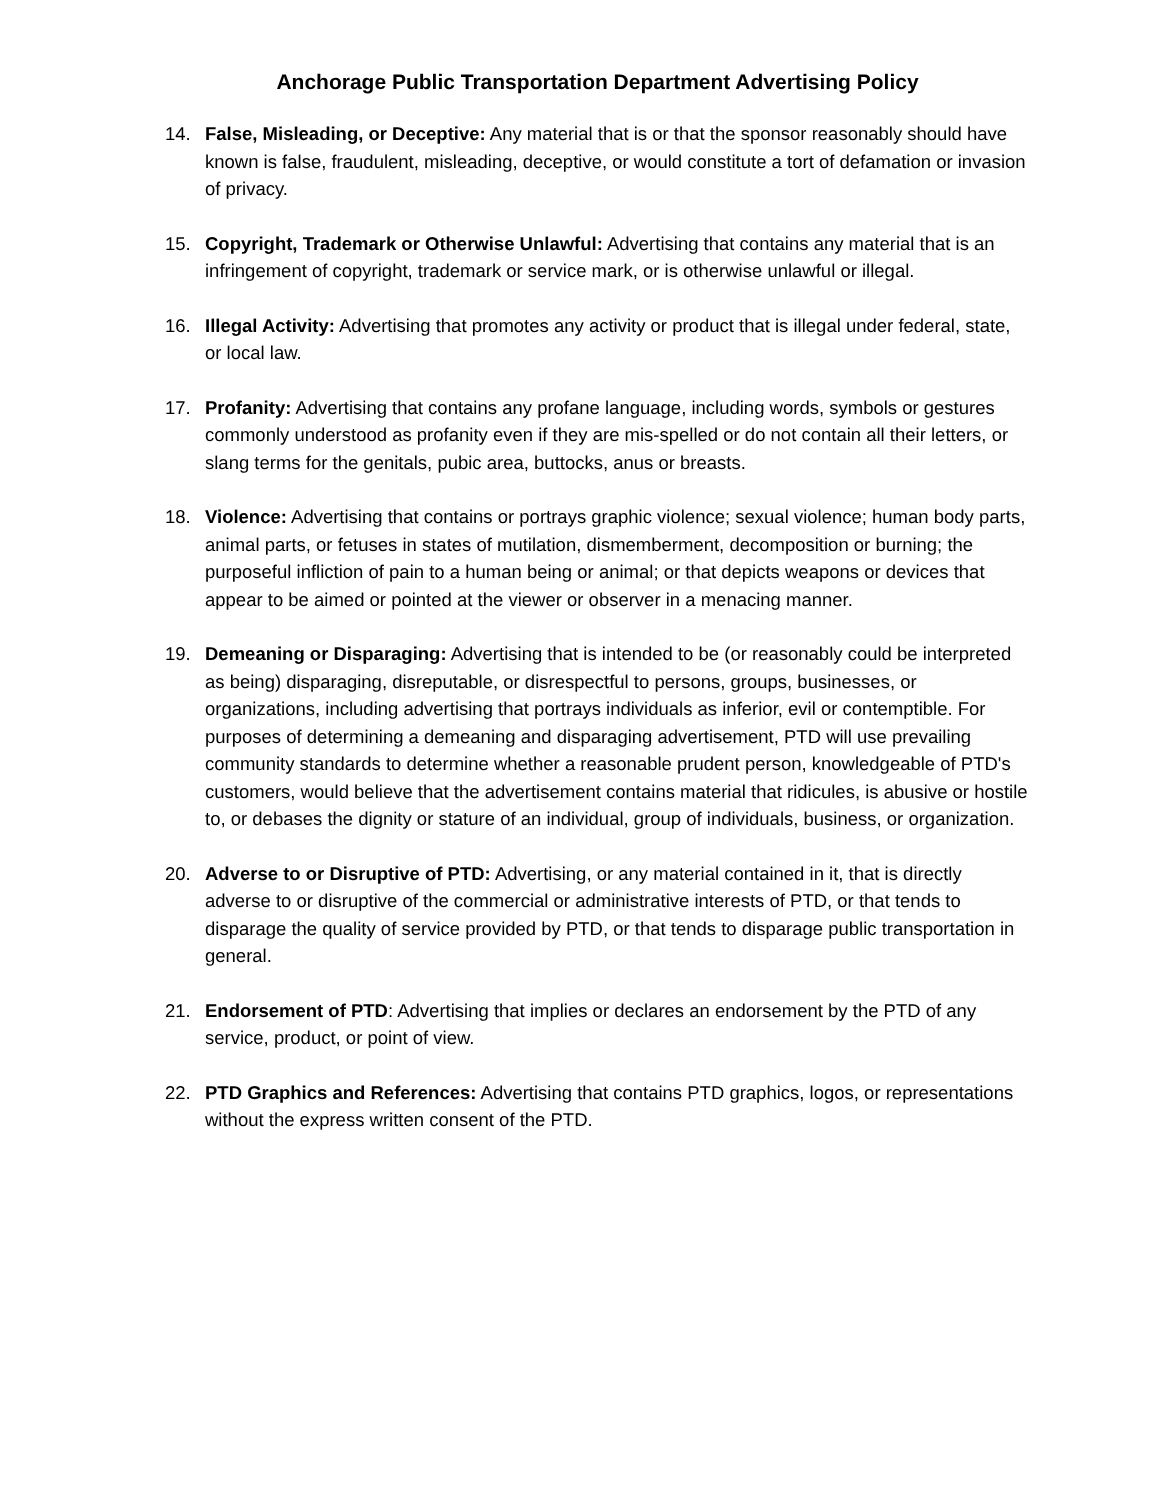Anchorage Public Transportation Department Advertising Policy
14. False, Misleading, or Deceptive: Any material that is or that the sponsor reasonably should have known is false, fraudulent, misleading, deceptive, or would constitute a tort of defamation or invasion of privacy.
15. Copyright, Trademark or Otherwise Unlawful: Advertising that contains any material that is an infringement of copyright, trademark or service mark, or is otherwise unlawful or illegal.
16. Illegal Activity: Advertising that promotes any activity or product that is illegal under federal, state, or local law.
17. Profanity: Advertising that contains any profane language, including words, symbols or gestures commonly understood as profanity even if they are mis-spelled or do not contain all their letters, or slang terms for the genitals, pubic area, buttocks, anus or breasts.
18. Violence: Advertising that contains or portrays graphic violence; sexual violence; human body parts, animal parts, or fetuses in states of mutilation, dismemberment, decomposition or burning; the purposeful infliction of pain to a human being or animal; or that depicts weapons or devices that appear to be aimed or pointed at the viewer or observer in a menacing manner.
19. Demeaning or Disparaging: Advertising that is intended to be (or reasonably could be interpreted as being) disparaging, disreputable, or disrespectful to persons, groups, businesses, or organizations, including advertising that portrays individuals as inferior, evil or contemptible. For purposes of determining a demeaning and disparaging advertisement, PTD will use prevailing community standards to determine whether a reasonable prudent person, knowledgeable of PTD's customers, would believe that the advertisement contains material that ridicules, is abusive or hostile to, or debases the dignity or stature of an individual, group of individuals, business, or organization.
20. Adverse to or Disruptive of PTD: Advertising, or any material contained in it, that is directly adverse to or disruptive of the commercial or administrative interests of PTD, or that tends to disparage the quality of service provided by PTD, or that tends to disparage public transportation in general.
21. Endorsement of PTD: Advertising that implies or declares an endorsement by the PTD of any service, product, or point of view.
22. PTD Graphics and References: Advertising that contains PTD graphics, logos, or representations without the express written consent of the PTD.